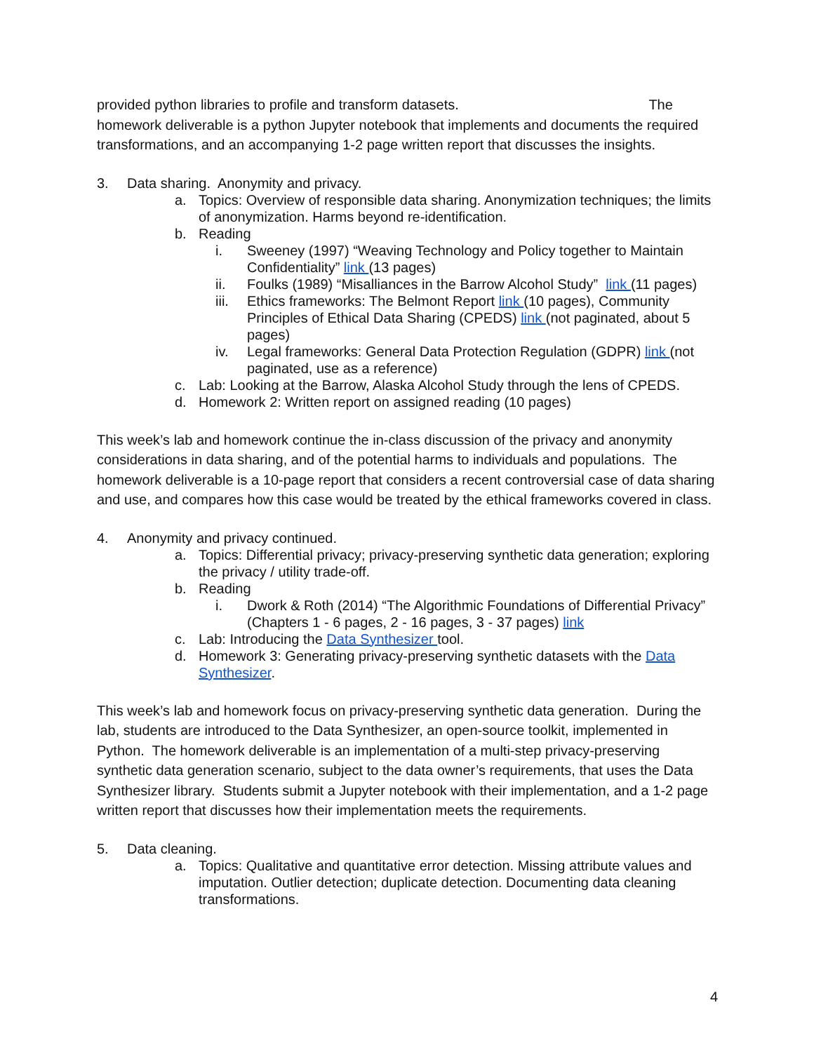provided python libraries to profile and transform datasets. The homework deliverable is a python Jupyter notebook that implements and documents the required transformations, and an accompanying 1-2 page written report that discusses the insights.
3. Data sharing. Anonymity and privacy.
a. Topics: Overview of responsible data sharing. Anonymization techniques; the limits of anonymization. Harms beyond re-identification.
b. Reading
i. Sweeney (1997) “Weaving Technology and Policy together to Maintain Confidentiality” link (13 pages)
ii. Foulks (1989) “Misalliances in the Barrow Alcohol Study” link (11 pages)
iii. Ethics frameworks: The Belmont Report link (10 pages), Community Principles of Ethical Data Sharing (CPEDS) link (not paginated, about 5 pages)
iv. Legal frameworks: General Data Protection Regulation (GDPR) link (not paginated, use as a reference)
c. Lab: Looking at the Barrow, Alaska Alcohol Study through the lens of CPEDS.
d. Homework 2: Written report on assigned reading (10 pages)
This week’s lab and homework continue the in-class discussion of the privacy and anonymity considerations in data sharing, and of the potential harms to individuals and populations. The homework deliverable is a 10-page report that considers a recent controversial case of data sharing and use, and compares how this case would be treated by the ethical frameworks covered in class.
4. Anonymity and privacy continued.
a. Topics: Differential privacy; privacy-preserving synthetic data generation; exploring the privacy / utility trade-off.
b. Reading
i. Dwork & Roth (2014) “The Algorithmic Foundations of Differential Privacy” (Chapters 1 - 6 pages, 2 - 16 pages, 3 - 37 pages) link
c. Lab: Introducing the Data Synthesizer tool.
d. Homework 3: Generating privacy-preserving synthetic datasets with the Data Synthesizer.
This week’s lab and homework focus on privacy-preserving synthetic data generation. During the lab, students are introduced to the Data Synthesizer, an open-source toolkit, implemented in Python. The homework deliverable is an implementation of a multi-step privacy-preserving synthetic data generation scenario, subject to the data owner’s requirements, that uses the Data Synthesizer library. Students submit a Jupyter notebook with their implementation, and a 1-2 page written report that discusses how their implementation meets the requirements.
5. Data cleaning.
a. Topics: Qualitative and quantitative error detection. Missing attribute values and imputation. Outlier detection; duplicate detection. Documenting data cleaning transformations.
4